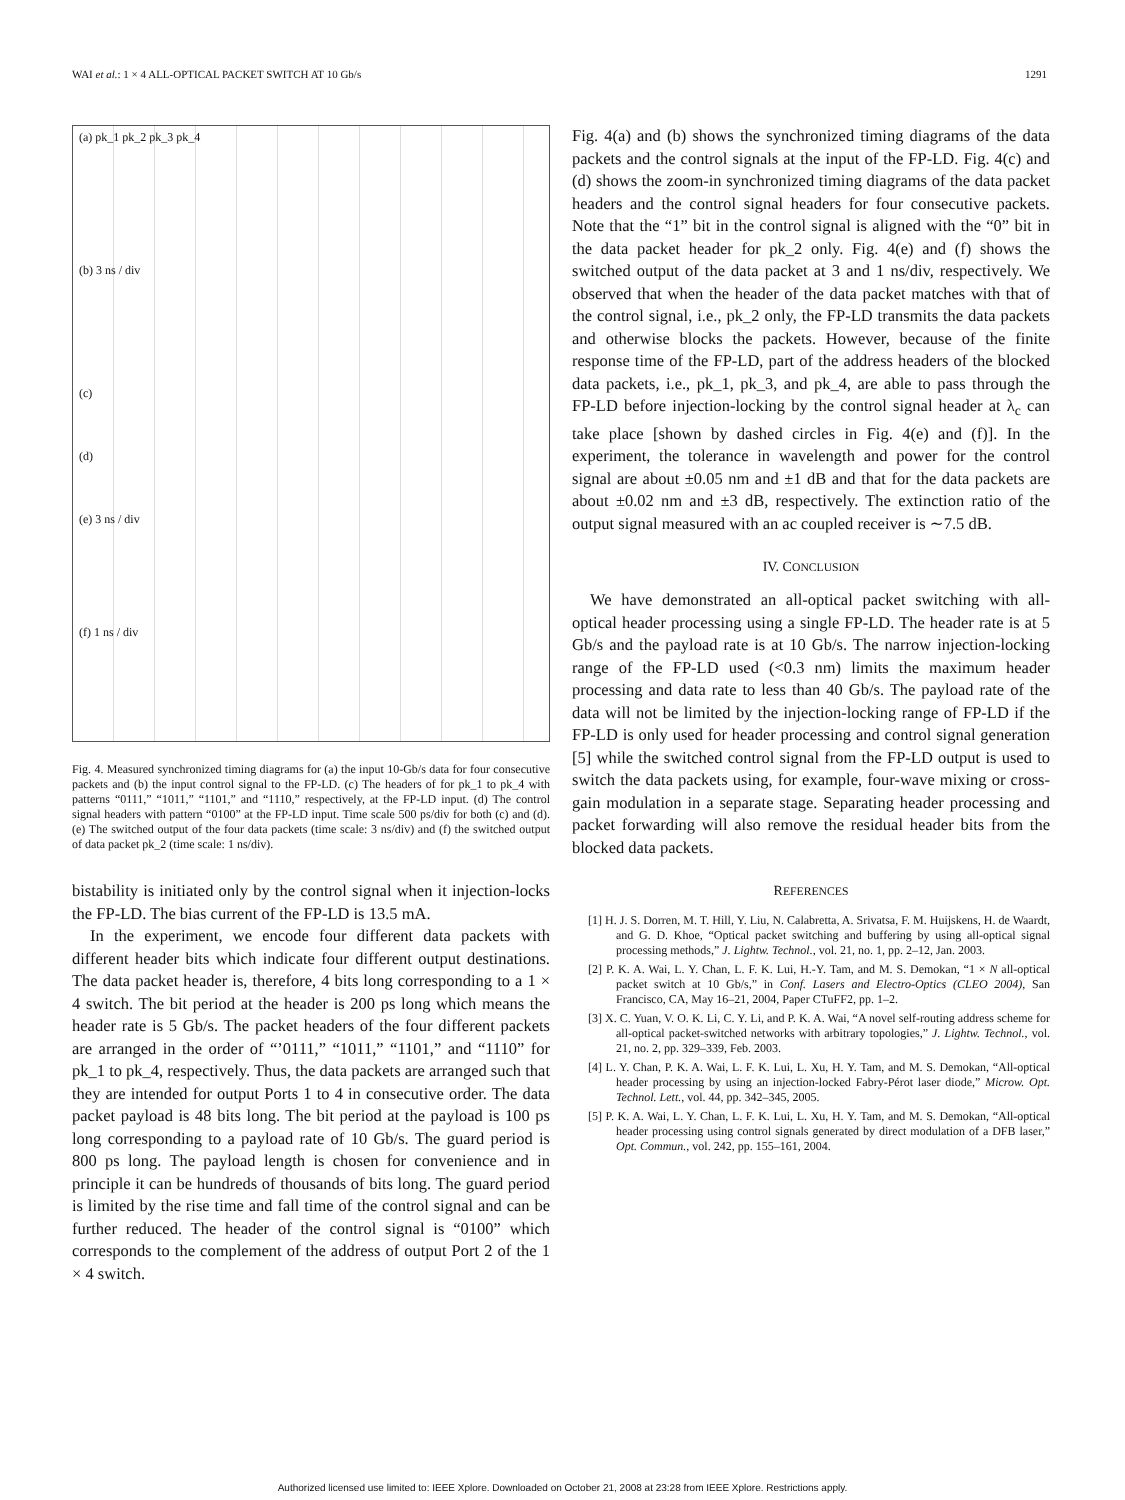WAI et al.: 1 × 4 ALL-OPTICAL PACKET SWITCH AT 10 Gb/s 1291
(a) pk_1 pk_2 pk_3 pk_4
(b) 3 ns / div
(c)
(d)
(e) 3 ns / div
(f) 1 ns / div
Fig. 4. Measured synchronized timing diagrams for (a) the input 10-Gb/s data for four consecutive packets and (b) the input control signal to the FP-LD. (c) The headers of for pk_1 to pk_4 with patterns “0111,” “1011,” “1101,” and “1110,” respectively, at the FP-LD input. (d) The control signal headers with pattern “0100” at the FP-LD input. Time scale 500 ps/div for both (c) and (d). (e) The switched output of the four data packets (time scale: 3 ns/div) and (f) the switched output of data packet pk_2 (time scale: 1 ns/div).
bistability is initiated only by the control signal when it injection-locks the FP-LD. The bias current of the FP-LD is 13.5 mA.
In the experiment, we encode four different data packets with different header bits which indicate four different output destinations. The data packet header is, therefore, 4 bits long corresponding to a 1 × 4 switch. The bit period at the header is 200 ps long which means the header rate is 5 Gb/s. The packet headers of the four different packets are arranged in the order of “’0111,” “1011,” “1101,” and “1110” for pk_1 to pk_4, respectively. Thus, the data packets are arranged such that they are intended for output Ports 1 to 4 in consecutive order. The data packet payload is 48 bits long. The bit period at the payload is 100 ps long corresponding to a payload rate of 10 Gb/s. The guard period is 800 ps long. The payload length is chosen for convenience and in principle it can be hundreds of thousands of bits long. The guard period is limited by the rise time and fall time of the control signal and can be further reduced. The header of the control signal is “0100” which corresponds to the complement of the address of output Port 2 of the 1 × 4 switch.
Fig. 4(a) and (b) shows the synchronized timing diagrams of the data packets and the control signals at the input of the FP-LD. Fig. 4(c) and (d) shows the zoom-in synchronized timing diagrams of the data packet headers and the control signal headers for four consecutive packets. Note that the “1” bit in the control signal is aligned with the “0” bit in the data packet header for pk_2 only. Fig. 4(e) and (f) shows the switched output of the data packet at 3 and 1 ns/div, respectively. We observed that when the header of the data packet matches with that of the control signal, i.e., pk_2 only, the FP-LD transmits the data packets and otherwise blocks the packets. However, because of the finite response time of the FP-LD, part of the address headers of the blocked data packets, i.e., pk_1, pk_3, and pk_4, are able to pass through the FP-LD before injection-locking by the control signal header at λ<sub>c</sub> can take place [shown by dashed circles in Fig. 4(e) and (f)]. In the experiment, the tolerance in wavelength and power for the control signal are about ±0.05 nm and ±1 dB and that for the data packets are about ±0.02 nm and ±3 dB, respectively. The extinction ratio of the output signal measured with an ac coupled receiver is ∼7.5 dB.
IV. CONCLUSION
We have demonstrated an all-optical packet switching with all-optical header processing using a single FP-LD. The header rate is at 5 Gb/s and the payload rate is at 10 Gb/s. The narrow injection-locking range of the FP-LD used (<0.3 nm) limits the maximum header processing and data rate to less than 40 Gb/s. The payload rate of the data will not be limited by the injection-locking range of FP-LD if the FP-LD is only used for header processing and control signal generation [5] while the switched control signal from the FP-LD output is used to switch the data packets using, for example, four-wave mixing or cross-gain modulation in a separate stage. Separating header processing and packet forwarding will also remove the residual header bits from the blocked data packets.
REFERENCES
[1] H. J. S. Dorren, M. T. Hill, Y. Liu, N. Calabretta, A. Srivatsa, F. M. Huijskens, H. de Waardt, and G. D. Khoe, “Optical packet switching and buffering by using all-optical signal processing methods,” J. Lightw. Technol., vol. 21, no. 1, pp. 2–12, Jan. 2003.
[2] P. K. A. Wai, L. Y. Chan, L. F. K. Lui, H.-Y. Tam, and M. S. Demokan, “1 × N all-optical packet switch at 10 Gb/s,” in Conf. Lasers and Electro-Optics (CLEO 2004), San Francisco, CA, May 16–21, 2004, Paper CTuFF2, pp. 1–2.
[3] X. C. Yuan, V. O. K. Li, C. Y. Li, and P. K. A. Wai, “A novel self-routing address scheme for all-optical packet-switched networks with arbitrary topologies,” J. Lightw. Technol., vol. 21, no. 2, pp. 329–339, Feb. 2003.
[4] L. Y. Chan, P. K. A. Wai, L. F. K. Lui, L. Xu, H. Y. Tam, and M. S. Demokan, “All-optical header processing by using an injection-locked Fabry-Pérot laser diode,” Microw. Opt. Technol. Lett., vol. 44, pp. 342–345, 2005.
[5] P. K. A. Wai, L. Y. Chan, L. F. K. Lui, L. Xu, H. Y. Tam, and M. S. Demokan, “All-optical header processing using control signals generated by direct modulation of a DFB laser,” Opt. Commun., vol. 242, pp. 155–161, 2004.
Authorized licensed use limited to: IEEE Xplore. Downloaded on October 21, 2008 at 23:28 from IEEE Xplore. Restrictions apply.